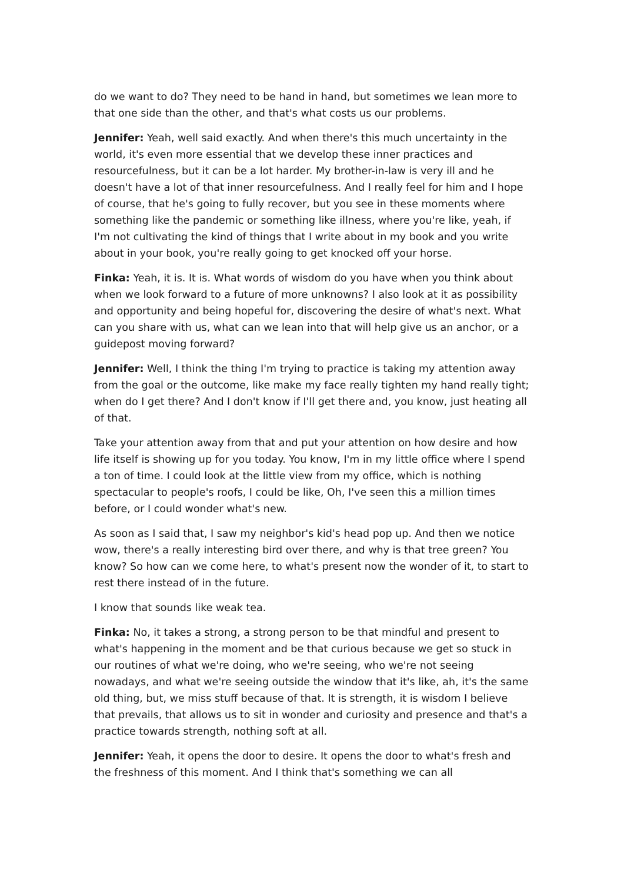do we want to do? They need to be hand in hand, but sometimes we lean more to that one side than the other, and that's what costs us our problems.
Jennifer: Yeah, well said exactly. And when there's this much uncertainty in the world, it's even more essential that we develop these inner practices and resourcefulness, but it can be a lot harder. My brother-in-law is very ill and he doesn't have a lot of that inner resourcefulness. And I really feel for him and I hope of course, that he's going to fully recover, but you see in these moments where something like the pandemic or something like illness, where you're like, yeah, if I'm not cultivating the kind of things that I write about in my book and you write about in your book, you're really going to get knocked off your horse.
Finka: Yeah, it is. It is. What words of wisdom do you have when you think about when we look forward to a future of more unknowns? I also look at it as possibility and opportunity and being hopeful for, discovering the desire of what's next. What can you share with us, what can we lean into that will help give us an anchor, or a guidepost moving forward?
Jennifer: Well, I think the thing I'm trying to practice is taking my attention away from the goal or the outcome, like make my face really tighten my hand really tight; when do I get there? And I don't know if I'll get there and, you know, just heating all of that.
Take your attention away from that and put your attention on how desire and how life itself is showing up for you today. You know, I'm in my little office where I spend a ton of time. I could look at the little view from my office, which is nothing spectacular to people's roofs, I could be like, Oh, I've seen this a million times before, or I could wonder what's new.
As soon as I said that, I saw my neighbor's kid's head pop up. And then we notice wow, there's a really interesting bird over there, and why is that tree green? You know? So how can we come here, to what's present now the wonder of it, to start to rest there instead of in the future.
I know that sounds like weak tea.
Finka: No, it takes a strong, a strong person to be that mindful and present to what's happening in the moment and be that curious because we get so stuck in our routines of what we're doing, who we're seeing, who we're not seeing nowadays, and what we're seeing outside the window that it's like, ah, it's the same old thing, but, we miss stuff because of that. It is strength, it is wisdom I believe that prevails, that allows us to sit in wonder and curiosity and presence and that's a practice towards strength, nothing soft at all.
Jennifer: Yeah, it opens the door to desire. It opens the door to what's fresh and the freshness of this moment. And I think that's something we can all